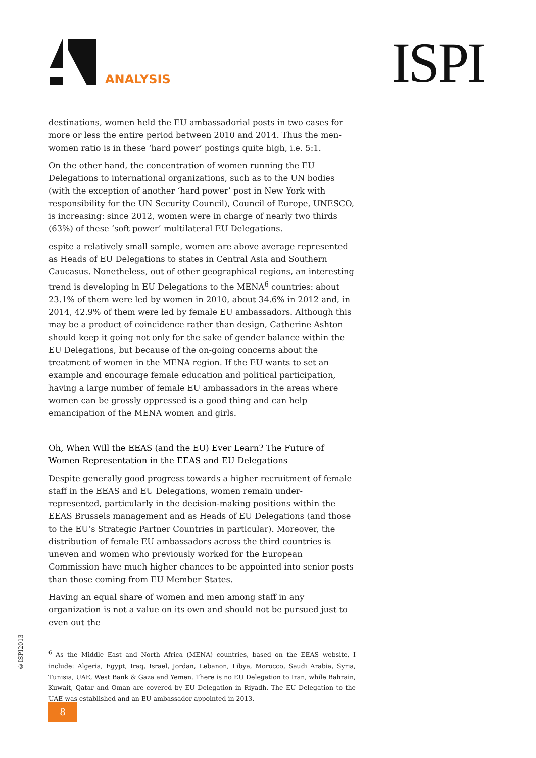ANALYSIS ISPI
destinations, women held the EU ambassadorial posts in two cases for more or less the entire period between 2010 and 2014. Thus the men-women ratio is in these ‘hard power’ postings quite high, i.e. 5:1.
On the other hand, the concentration of women running the EU Delegations to international organizations, such as to the UN bodies (with the exception of another ‘hard power’ post in New York with responsibility for the UN Security Council), Council of Europe, UNESCO, is increasing: since 2012, women were in charge of nearly two thirds (63%) of these ‘soft power’ multilateral EU Delegations.
espite a relatively small sample, women are above average represented as Heads of EU Delegations to states in Central Asia and Southern Caucasus. Nonetheless, out of other geographical regions, an interesting trend is developing in EU Delegations to the MENA<sup>6</sup> countries: about 23.1% of them were led by women in 2010, about 34.6% in 2012 and, in 2014, 42.9% of them were led by female EU ambassadors. Although this may be a product of coincidence rather than design, Catherine Ashton should keep it going not only for the sake of gender balance within the EU Delegations, but because of the on-going concerns about the treatment of women in the MENA region. If the EU wants to set an example and encourage female education and political participation, having a large number of female EU ambassadors in the areas where women can be grossly oppressed is a good thing and can help emancipation of the MENA women and girls.
Oh, When Will the EEAS (and the EU) Ever Learn? The Future of Women Representation in the EEAS and EU Delegations
Despite generally good progress towards a higher recruitment of female staff in the EEAS and EU Delegations, women remain under-represented, particularly in the decision-making positions within the EEAS Brussels management and as Heads of EU Delegations (and those to the EU’s Strategic Partner Countries in particular). Moreover, the distribution of female EU ambassadors across the third countries is uneven and women who previously worked for the European Commission have much higher chances to be appointed into senior posts than those coming from EU Member States.
Having an equal share of women and men among staff in any organization is not a value on its own and should not be pursued just to even out the
<sup>6</sup> As the Middle East and North Africa (MENA) countries, based on the EEAS website, I include: Algeria, Egypt, Iraq, Israel, Jordan, Lebanon, Libya, Morocco, Saudi Arabia, Syria, Tunisia, UAE, West Bank & Gaza and Yemen. There is no EU Delegation to Iran, while Bahrain, Kuwait, Qatar and Oman are covered by EU Delegation in Riyadh. The EU Delegation to the UAE was established and an EU ambassador appointed in 2013.
©ISPI2013
8